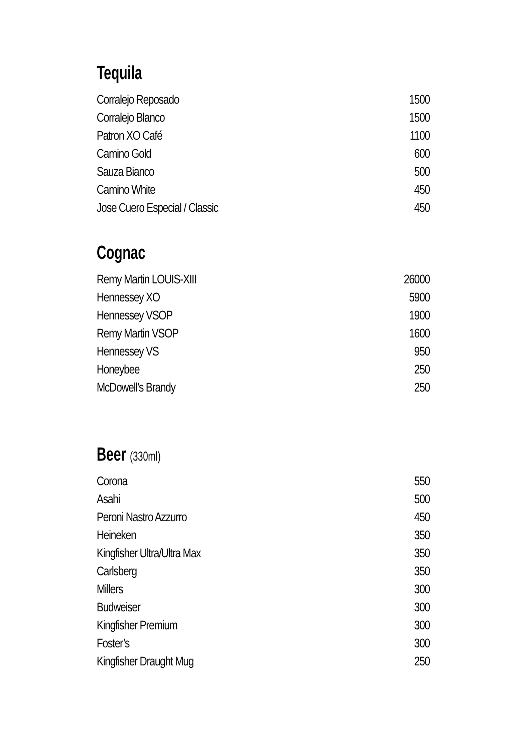Tequila
| Corralejo Reposado | 1500 |
| Corralejo Blanco | 1500 |
| Patron XO Café | 1100 |
| Camino Gold | 600 |
| Sauza Bianco | 500 |
| Camino White | 450 |
| Jose Cuero Especial / Classic | 450 |
Cognac
| Remy Martin LOUIS-XIII | 26000 |
| Hennessey XO | 5900 |
| Hennessey VSOP | 1900 |
| Remy Martin VSOP | 1600 |
| Hennessey VS | 950 |
| Honeybee | 250 |
| McDowell’s Brandy | 250 |
Beer (330ml)
| Corona | 550 |
| Asahi | 500 |
| Peroni Nastro Azzurro | 450 |
| Heineken | 350 |
| Kingfisher Ultra/Ultra Max | 350 |
| Carlsberg | 350 |
| Millers | 300 |
| Budweiser | 300 |
| Kingfisher Premium | 300 |
| Foster’s | 300 |
| Kingfisher Draught Mug | 250 |